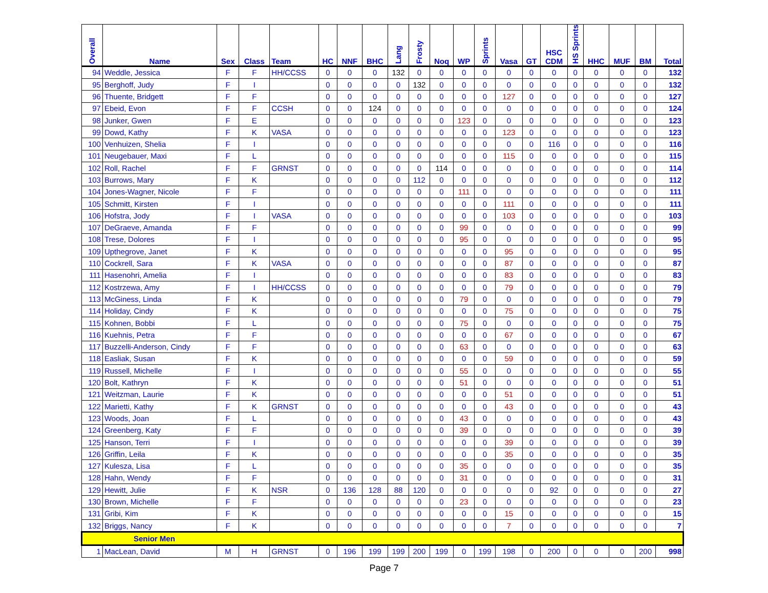| Overall | Name | Sex | Class | Team | HC | NNF | BHC | Lang | Frosty | Noq | WP | Sprints | Vasa | GT | HSC CDM | HS Sprints | HHC | MUF | BM | Total |
| --- | --- | --- | --- | --- | --- | --- | --- | --- | --- | --- | --- | --- | --- | --- | --- | --- | --- | --- | --- | --- |
| 94 | Weddle, Jessica | F | F | HH/CCSS | 0 | 0 | 0 | 132 | 0 | 0 | 0 | 0 | 0 | 0 | 0 | 0 | 0 | 0 | 0 | 132 |
| 95 | Berghoff, Judy | F | I | | 0 | 0 | 0 | 0 | 132 | 0 | 0 | 0 | 0 | 0 | 0 | 0 | 0 | 0 | 0 | 132 |
| 96 | Thuente, Bridgett | F | F | | 0 | 0 | 0 | 0 | 0 | 0 | 0 | 0 | 127 | 0 | 0 | 0 | 0 | 0 | 0 | 127 |
| 97 | Ebeid, Evon | F | F | CCSH | 0 | 0 | 124 | 0 | 0 | 0 | 0 | 0 | 0 | 0 | 0 | 0 | 0 | 0 | 0 | 124 |
| 98 | Junker, Gwen | F | E | | 0 | 0 | 0 | 0 | 0 | 0 | 123 | 0 | 0 | 0 | 0 | 0 | 0 | 0 | 0 | 123 |
| 99 | Dowd, Kathy | F | K | VASA | 0 | 0 | 0 | 0 | 0 | 0 | 0 | 0 | 123 | 0 | 0 | 0 | 0 | 0 | 0 | 123 |
| 100 | Venhuizen, Shelia | F | I | | 0 | 0 | 0 | 0 | 0 | 0 | 0 | 0 | 0 | 0 | 116 | 0 | 0 | 0 | 0 | 116 |
| 101 | Neugebauer, Maxi | F | L | | 0 | 0 | 0 | 0 | 0 | 0 | 0 | 0 | 115 | 0 | 0 | 0 | 0 | 0 | 0 | 115 |
| 102 | Roll, Rachel | F | F | GRNST | 0 | 0 | 0 | 0 | 0 | 114 | 0 | 0 | 0 | 0 | 0 | 0 | 0 | 0 | 0 | 114 |
| 103 | Burrows, Mary | F | K | | 0 | 0 | 0 | 0 | 112 | 0 | 0 | 0 | 0 | 0 | 0 | 0 | 0 | 0 | 0 | 112 |
| 104 | Jones-Wagner, Nicole | F | F | | 0 | 0 | 0 | 0 | 0 | 0 | 111 | 0 | 0 | 0 | 0 | 0 | 0 | 0 | 0 | 111 |
| 105 | Schmitt, Kirsten | F | I | | 0 | 0 | 0 | 0 | 0 | 0 | 0 | 0 | 111 | 0 | 0 | 0 | 0 | 0 | 0 | 111 |
| 106 | Hofstra, Jody | F | I | VASA | 0 | 0 | 0 | 0 | 0 | 0 | 0 | 0 | 103 | 0 | 0 | 0 | 0 | 0 | 0 | 103 |
| 107 | DeGraeve, Amanda | F | F | | 0 | 0 | 0 | 0 | 0 | 0 | 99 | 0 | 0 | 0 | 0 | 0 | 0 | 0 | 0 | 99 |
| 108 | Trese, Dolores | F | I | | 0 | 0 | 0 | 0 | 0 | 0 | 95 | 0 | 0 | 0 | 0 | 0 | 0 | 0 | 0 | 95 |
| 109 | Upthegrove, Janet | F | K | | 0 | 0 | 0 | 0 | 0 | 0 | 0 | 0 | 95 | 0 | 0 | 0 | 0 | 0 | 0 | 95 |
| 110 | Cockrell, Sara | F | K | VASA | 0 | 0 | 0 | 0 | 0 | 0 | 0 | 0 | 87 | 0 | 0 | 0 | 0 | 0 | 0 | 87 |
| 111 | Hasenohri, Amelia | F | I | | 0 | 0 | 0 | 0 | 0 | 0 | 0 | 0 | 83 | 0 | 0 | 0 | 0 | 0 | 0 | 83 |
| 112 | Kostrzewa, Amy | F | I | HH/CCSS | 0 | 0 | 0 | 0 | 0 | 0 | 0 | 0 | 79 | 0 | 0 | 0 | 0 | 0 | 0 | 79 |
| 113 | McGiness, Linda | F | K | | 0 | 0 | 0 | 0 | 0 | 0 | 79 | 0 | 0 | 0 | 0 | 0 | 0 | 0 | 0 | 79 |
| 114 | Holiday, Cindy | F | K | | 0 | 0 | 0 | 0 | 0 | 0 | 0 | 0 | 75 | 0 | 0 | 0 | 0 | 0 | 0 | 75 |
| 115 | Kohnen, Bobbi | F | L | | 0 | 0 | 0 | 0 | 0 | 0 | 75 | 0 | 0 | 0 | 0 | 0 | 0 | 0 | 0 | 75 |
| 116 | Kuehnis, Petra | F | F | | 0 | 0 | 0 | 0 | 0 | 0 | 0 | 0 | 67 | 0 | 0 | 0 | 0 | 0 | 0 | 67 |
| 117 | Buzzelli-Anderson, Cindy | F | F | | 0 | 0 | 0 | 0 | 0 | 0 | 63 | 0 | 0 | 0 | 0 | 0 | 0 | 0 | 0 | 63 |
| 118 | Easliak, Susan | F | K | | 0 | 0 | 0 | 0 | 0 | 0 | 0 | 0 | 59 | 0 | 0 | 0 | 0 | 0 | 0 | 59 |
| 119 | Russell, Michelle | F | I | | 0 | 0 | 0 | 0 | 0 | 0 | 55 | 0 | 0 | 0 | 0 | 0 | 0 | 0 | 0 | 55 |
| 120 | Bolt, Kathryn | F | K | | 0 | 0 | 0 | 0 | 0 | 0 | 51 | 0 | 0 | 0 | 0 | 0 | 0 | 0 | 0 | 51 |
| 121 | Weitzman, Laurie | F | K | | 0 | 0 | 0 | 0 | 0 | 0 | 0 | 0 | 51 | 0 | 0 | 0 | 0 | 0 | 0 | 51 |
| 122 | Marietti, Kathy | F | K | GRNST | 0 | 0 | 0 | 0 | 0 | 0 | 0 | 0 | 43 | 0 | 0 | 0 | 0 | 0 | 0 | 43 |
| 123 | Woods, Joan | F | L | | 0 | 0 | 0 | 0 | 0 | 0 | 43 | 0 | 0 | 0 | 0 | 0 | 0 | 0 | 0 | 43 |
| 124 | Greenberg, Katy | F | F | | 0 | 0 | 0 | 0 | 0 | 0 | 39 | 0 | 0 | 0 | 0 | 0 | 0 | 0 | 0 | 39 |
| 125 | Hanson, Terri | F | I | | 0 | 0 | 0 | 0 | 0 | 0 | 0 | 0 | 39 | 0 | 0 | 0 | 0 | 0 | 0 | 39 |
| 126 | Griffin, Leila | F | K | | 0 | 0 | 0 | 0 | 0 | 0 | 0 | 0 | 35 | 0 | 0 | 0 | 0 | 0 | 0 | 35 |
| 127 | Kulesza, Lisa | F | L | | 0 | 0 | 0 | 0 | 0 | 0 | 35 | 0 | 0 | 0 | 0 | 0 | 0 | 0 | 0 | 35 |
| 128 | Hahn, Wendy | F | F | | 0 | 0 | 0 | 0 | 0 | 0 | 31 | 0 | 0 | 0 | 0 | 0 | 0 | 0 | 0 | 31 |
| 129 | Hewitt, Julie | F | K | NSR | 0 | 136 | 128 | 88 | 120 | 0 | 0 | 0 | 0 | 0 | 92 | 0 | 0 | 0 | 0 | 27 |
| 130 | Brown, Michelle | F | F | | 0 | 0 | 0 | 0 | 0 | 0 | 23 | 0 | 0 | 0 | 0 | 0 | 0 | 0 | 0 | 23 |
| 131 | Gribi, Kim | F | K | | 0 | 0 | 0 | 0 | 0 | 0 | 0 | 0 | 15 | 0 | 0 | 0 | 0 | 0 | 0 | 15 |
| 132 | Briggs, Nancy | F | K | | 0 | 0 | 0 | 0 | 0 | 0 | 0 | 0 | 7 | 0 | 0 | 0 | 0 | 0 | 0 | 7 |
| Senior Men | | | | | | | | | | | | | | | | | | | | |
| 1 | MacLean, David | M | H | GRNST | 0 | 196 | 199 | 199 | 200 | 199 | 0 | 199 | 198 | 0 | 200 | 0 | 0 | 0 | 200 | 998 |
Page 7